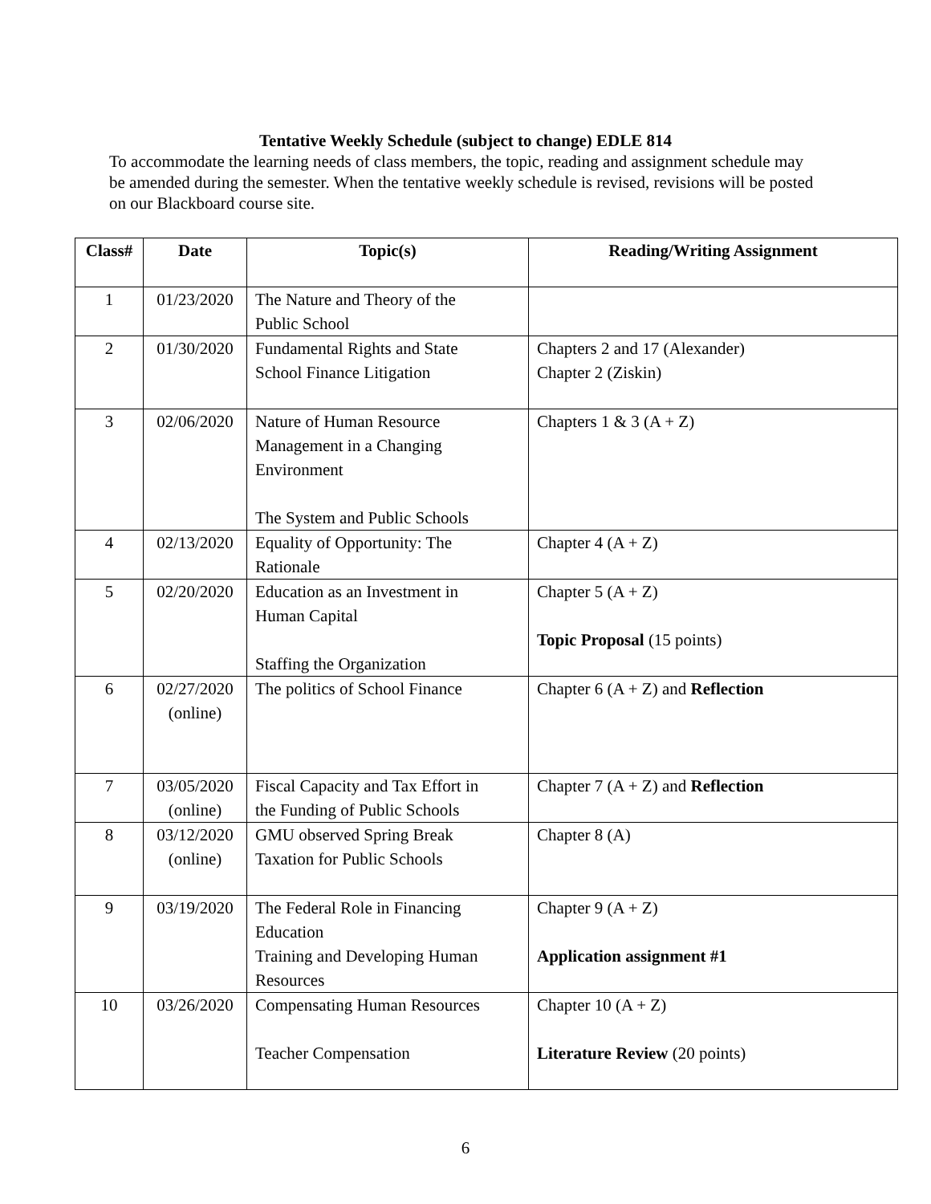Tentative Weekly Schedule (subject to change) EDLE 814
To accommodate the learning needs of class members, the topic, reading and assignment schedule may be amended during the semester. When the tentative weekly schedule is revised, revisions will be posted on our Blackboard course site.
| Class# | Date | Topic(s) | Reading/Writing Assignment |
| --- | --- | --- | --- |
| 1 | 01/23/2020 | The Nature and Theory of the Public School | |
| 2 | 01/30/2020 | Fundamental Rights and State School Finance Litigation | Chapters 2 and 17 (Alexander) Chapter 2 (Ziskin) |
| 3 | 02/06/2020 | Nature of Human Resource Management in a Changing Environment The System and Public Schools | Chapters 1 & 3 (A + Z) |
| 4 | 02/13/2020 | Equality of Opportunity: The Rationale | Chapter 4 (A + Z) |
| 5 | 02/20/2020 | Education as an Investment in Human Capital Staffing the Organization | Chapter 5 (A + Z) Topic Proposal (15 points) |
| 6 | 02/27/2020 (online) | The politics of School Finance | Chapter 6 (A + Z) and Reflection |
| 7 | 03/05/2020 (online) | Fiscal Capacity and Tax Effort in the Funding of Public Schools | Chapter 7 (A + Z) and Reflection |
| 8 | 03/12/2020 (online) | GMU observed Spring Break Taxation for Public Schools | Chapter 8 (A) |
| 9 | 03/19/2020 | The Federal Role in Financing Education Training and Developing Human Resources | Chapter 9 (A + Z) Application assignment #1 |
| 10 | 03/26/2020 | Compensating Human Resources Teacher Compensation | Chapter 10 (A + Z) Literature Review (20 points) |
6